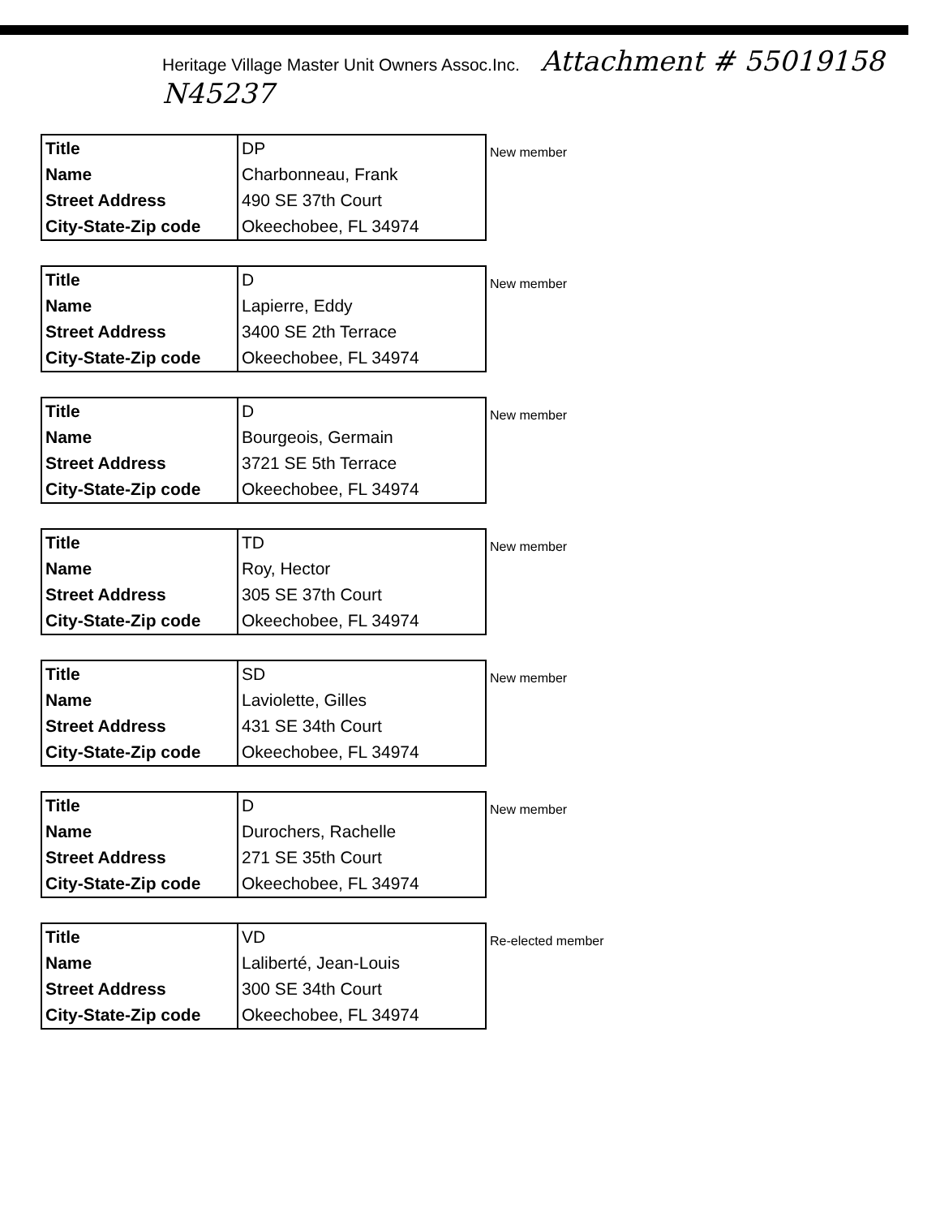Heritage Village Master Unit Owners Assoc.Inc. Attachment # 55019158 N45237
| Title Name Street Address City-State-Zip code | DP Charbonneau, Frank 490 SE 37th Court Okeechobee, FL 34974 |
New member
| Title Name Street Address City-State-Zip code | D Lapierre, Eddy 3400 SE 2th Terrace Okeechobee, FL 34974 |
New member
| Title Name Street Address City-State-Zip code | D Bourgeois, Germain 3721 SE 5th Terrace Okeechobee, FL 34974 |
New member
| Title Name Street Address City-State-Zip code | TD Roy, Hector 305 SE 37th Court Okeechobee, FL 34974 |
New member
| Title Name Street Address City-State-Zip code | SD Laviolette, Gilles 431 SE 34th Court Okeechobee, FL 34974 |
New member
| Title Name Street Address City-State-Zip code | D Durochers, Rachelle 271 SE 35th Court Okeechobee, FL 34974 |
New member
| Title Name Street Address City-State-Zip code | VD Laliberté, Jean-Louis 300 SE 34th Court Okeechobee, FL 34974 |
Re-elected member